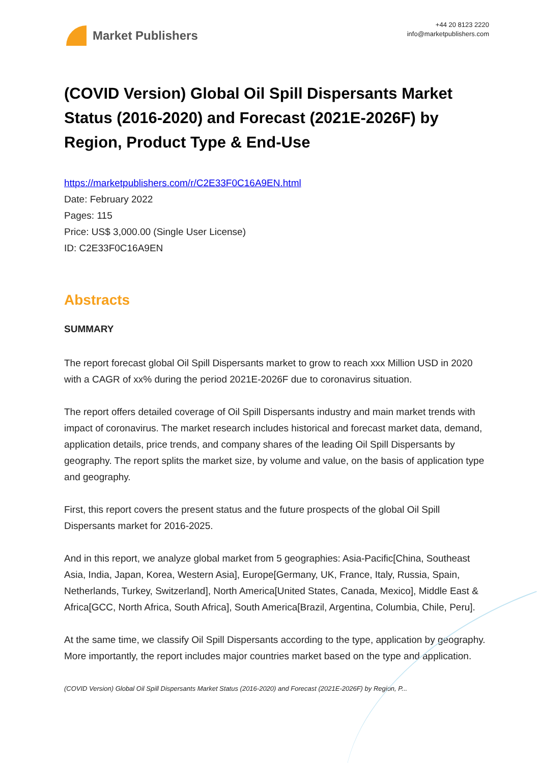Market Publishers
+44 20 8123 2220
info@marketpublishers.com
(COVID Version) Global Oil Spill Dispersants Market Status (2016-2020) and Forecast (2021E-2026F) by Region, Product Type & End-Use
https://marketpublishers.com/r/C2E33F0C16A9EN.html
Date: February 2022
Pages: 115
Price: US$ 3,000.00 (Single User License)
ID: C2E33F0C16A9EN
Abstracts
SUMMARY
The report forecast global Oil Spill Dispersants market to grow to reach xxx Million USD in 2020 with a CAGR of xx% during the period 2021E-2026F due to coronavirus situation.
The report offers detailed coverage of Oil Spill Dispersants industry and main market trends with impact of coronavirus. The market research includes historical and forecast market data, demand, application details, price trends, and company shares of the leading Oil Spill Dispersants by geography. The report splits the market size, by volume and value, on the basis of application type and geography.
First, this report covers the present status and the future prospects of the global Oil Spill Dispersants market for 2016-2025.
And in this report, we analyze global market from 5 geographies: Asia-Pacific[China, Southeast Asia, India, Japan, Korea, Western Asia], Europe[Germany, UK, France, Italy, Russia, Spain, Netherlands, Turkey, Switzerland], North America[United States, Canada, Mexico], Middle East & Africa[GCC, North Africa, South Africa], South America[Brazil, Argentina, Columbia, Chile, Peru].
At the same time, we classify Oil Spill Dispersants according to the type, application by geography. More importantly, the report includes major countries market based on the type and application.
(COVID Version) Global Oil Spill Dispersants Market Status (2016-2020) and Forecast (2021E-2026F) by Region, P...